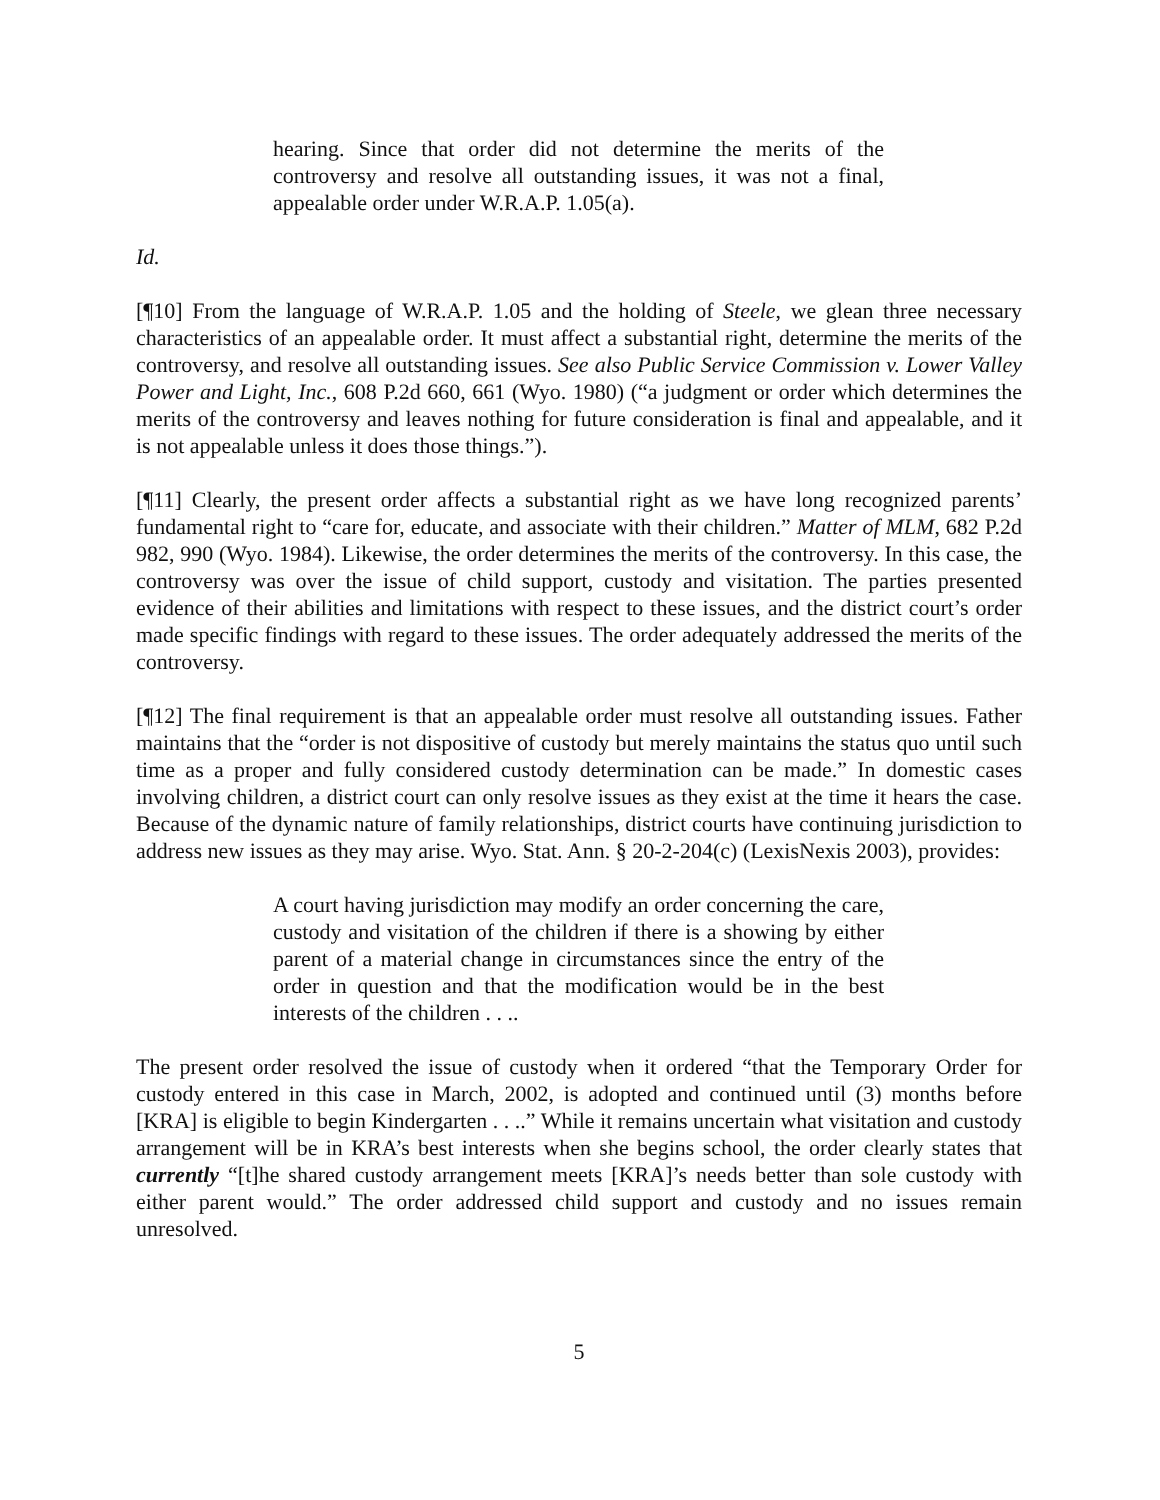hearing. Since that order did not determine the merits of the controversy and resolve all outstanding issues, it was not a final, appealable order under W.R.A.P. 1.05(a).
Id.
[¶10] From the language of W.R.A.P. 1.05 and the holding of Steele, we glean three necessary characteristics of an appealable order. It must affect a substantial right, determine the merits of the controversy, and resolve all outstanding issues. See also Public Service Commission v. Lower Valley Power and Light, Inc., 608 P.2d 660, 661 (Wyo. 1980) (“a judgment or order which determines the merits of the controversy and leaves nothing for future consideration is final and appealable, and it is not appealable unless it does those things.”).
[¶11] Clearly, the present order affects a substantial right as we have long recognized parents’ fundamental right to “care for, educate, and associate with their children.” Matter of MLM, 682 P.2d 982, 990 (Wyo. 1984). Likewise, the order determines the merits of the controversy. In this case, the controversy was over the issue of child support, custody and visitation. The parties presented evidence of their abilities and limitations with respect to these issues, and the district court’s order made specific findings with regard to these issues. The order adequately addressed the merits of the controversy.
[¶12] The final requirement is that an appealable order must resolve all outstanding issues. Father maintains that the “order is not dispositive of custody but merely maintains the status quo until such time as a proper and fully considered custody determination can be made.” In domestic cases involving children, a district court can only resolve issues as they exist at the time it hears the case. Because of the dynamic nature of family relationships, district courts have continuing jurisdiction to address new issues as they may arise. Wyo. Stat. Ann. § 20-2-204(c) (LexisNexis 2003), provides:
A court having jurisdiction may modify an order concerning the care, custody and visitation of the children if there is a showing by either parent of a material change in circumstances since the entry of the order in question and that the modification would be in the best interests of the children . . ..
The present order resolved the issue of custody when it ordered “that the Temporary Order for custody entered in this case in March, 2002, is adopted and continued until (3) months before [KRA] is eligible to begin Kindergarten . . ..” While it remains uncertain what visitation and custody arrangement will be in KRA’s best interests when she begins school, the order clearly states that currently “[t]he shared custody arrangement meets [KRA]’s needs better than sole custody with either parent would.” The order addressed child support and custody and no issues remain unresolved.
5